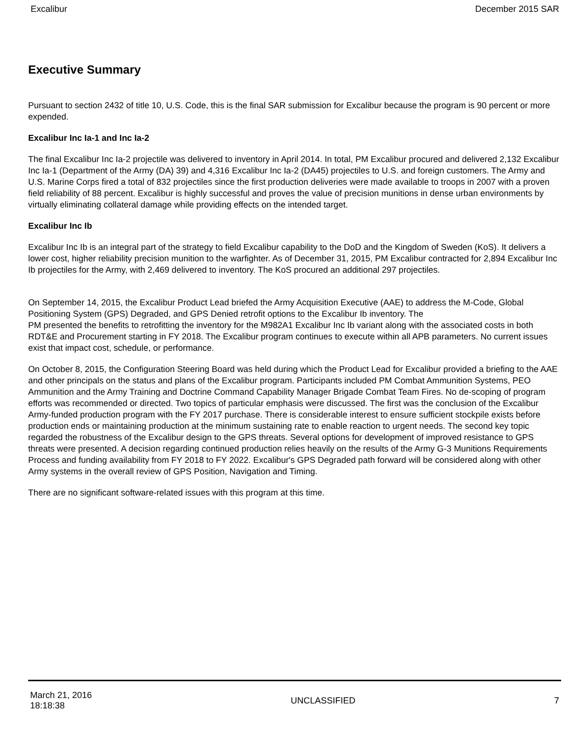Excalibur December 2015 SAR
Executive Summary
Pursuant to section 2432 of title 10, U.S. Code, this is the final SAR submission for Excalibur because the program is 90 percent or more expended.
Excalibur Inc Ia-1 and Inc Ia-2
The final Excalibur Inc Ia-2 projectile was delivered to inventory in April 2014. In total, PM Excalibur procured and delivered 2,132 Excalibur Inc Ia-1 (Department of the Army (DA) 39) and 4,316 Excalibur Inc Ia-2 (DA45) projectiles to U.S. and foreign customers. The Army and U.S. Marine Corps fired a total of 832 projectiles since the first production deliveries were made available to troops in 2007 with a proven field reliability of 88 percent. Excalibur is highly successful and proves the value of precision munitions in dense urban environments by virtually eliminating collateral damage while providing effects on the intended target.
Excalibur Inc Ib
Excalibur Inc Ib is an integral part of the strategy to field Excalibur capability to the DoD and the Kingdom of Sweden (KoS). It delivers a lower cost, higher reliability precision munition to the warfighter. As of December 31, 2015, PM Excalibur contracted for 2,894 Excalibur Inc Ib projectiles for the Army, with 2,469 delivered to inventory. The KoS procured an additional 297 projectiles.
On September 14, 2015, the Excalibur Product Lead briefed the Army Acquisition Executive (AAE) to address the M-Code, Global Positioning System (GPS) Degraded, and GPS Denied retrofit options to the Excalibur Ib inventory. The
PM presented the benefits to retrofitting the inventory for the M982A1 Excalibur Inc Ib variant along with the associated costs in both RDT&E and Procurement starting in FY 2018. The Excalibur program continues to execute within all APB parameters. No current issues exist that impact cost, schedule, or performance.
On October 8, 2015, the Configuration Steering Board was held during which the Product Lead for Excalibur provided a briefing to the AAE and other principals on the status and plans of the Excalibur program. Participants included PM Combat Ammunition Systems, PEO Ammunition and the Army Training and Doctrine Command Capability Manager Brigade Combat Team Fires. No de-scoping of program efforts was recommended or directed. Two topics of particular emphasis were discussed. The first was the conclusion of the Excalibur Army-funded production program with the FY 2017 purchase. There is considerable interest to ensure sufficient stockpile exists before production ends or maintaining production at the minimum sustaining rate to enable reaction to urgent needs. The second key topic regarded the robustness of the Excalibur design to the GPS threats. Several options for development of improved resistance to GPS threats were presented. A decision regarding continued production relies heavily on the results of the Army G-3 Munitions Requirements Process and funding availability from FY 2018 to FY 2022. Excalibur's GPS Degraded path forward will be considered along with other Army systems in the overall review of GPS Position, Navigation and Timing.
There are no significant software-related issues with this program at this time.
March 21, 2016
18:18:38 UNCLASSIFIED 7